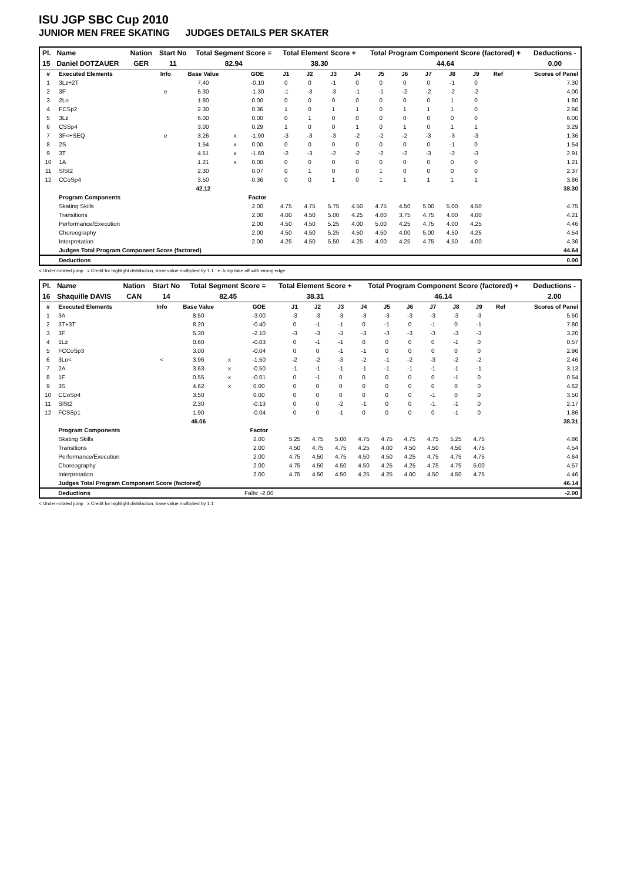ISU JGP SBC Cup 2010
JUNIOR MEN FREE SKATING JUDGES DETAILS PER SKATER
| Pl. | Name | Nation | Start No | Total Segment Score = | Total Element Score + | Total Program Component Score (factored) + | Deductions - |
| --- | --- | --- | --- | --- | --- | --- | --- |
| 15 | Daniel DOTZAUER | GER | 11 | 82.94 | 38.30 | 44.64 | 0.00 |
| # | Executed Elements | Info | Base Value | | GOE | J1 | J2 | J3 | J4 | J5 | J6 | J7 | J8 | J9 | Ref | Scores of Panel |
| --- | --- | --- | --- | --- | --- | --- | --- | --- | --- | --- | --- | --- | --- | --- | --- | --- |
| 1 | 3Lz+2T | | 7.40 | | -0.10 | 0 | 0 | -1 | 0 | 0 | 0 | 0 | -1 | 0 | | 7.30 |
| 2 | 3F | e | 5.30 | | -1.30 | -1 | -3 | -3 | -1 | -1 | -2 | -2 | -2 | -2 | | 4.00 |
| 3 | 2Lo | | 1.80 | | 0.00 | 0 | 0 | 0 | 0 | 0 | 0 | 0 | 1 | 0 | | 1.80 |
| 4 | FCSp2 | | 2.30 | | 0.36 | 1 | 0 | 1 | 1 | 0 | 1 | 1 | 1 | 0 | | 2.66 |
| 5 | 3Lz | | 6.00 | | 0.00 | 0 | 1 | 0 | 0 | 0 | 0 | 0 | 0 | 0 | | 6.00 |
| 6 | CSSp4 | | 3.00 | | 0.29 | 1 | 0 | 0 | 1 | 0 | 1 | 0 | 1 | 1 | | 3.29 |
| 7 | 3F<+SEQ | e | 3.26 | x | -1.90 | -3 | -3 | -3 | -2 | -2 | -2 | -3 | -3 | -3 | | 1.36 |
| 8 | 2S | | 1.54 | x | 0.00 | 0 | 0 | 0 | 0 | 0 | 0 | 0 | -1 | 0 | | 1.54 |
| 9 | 3T | | 4.51 | x | -1.60 | -2 | -3 | -2 | -2 | -2 | -2 | -3 | -2 | -3 | | 2.91 |
| 10 | 1A | | 1.21 | x | 0.00 | 0 | 0 | 0 | 0 | 0 | 0 | 0 | 0 | 0 | | 1.21 |
| 11 | SlSt2 | | 2.30 | | 0.07 | 0 | 1 | 0 | 0 | 1 | 0 | 0 | 0 | 0 | | 2.37 |
| 12 | CCoSp4 | | 3.50 | | 0.36 | 0 | 0 | 1 | 0 | 1 | 1 | 1 | 1 | 1 | | 3.86 |
| | | | 42.12 | | | | | | | | | | | | | 38.30 |
| | Program Components | | | | Factor | | | | | | | | | | | |
| | Skating Skills | | | | 2.00 | 4.75 | 4.75 | 5.75 | 4.50 | 4.75 | 4.50 | 5.00 | 5.00 | 4.50 | | 4.75 |
| | Transitions | | | | 2.00 | 4.00 | 4.50 | 5.00 | 4.25 | 4.00 | 3.75 | 4.75 | 4.00 | 4.00 | | 4.21 |
| | Performance/Execution | | | | 2.00 | 4.50 | 4.50 | 5.25 | 4.00 | 5.00 | 4.25 | 4.75 | 4.00 | 4.25 | | 4.46 |
| | Choreography | | | | 2.00 | 4.50 | 4.50 | 5.25 | 4.50 | 4.50 | 4.00 | 5.00 | 4.50 | 4.25 | | 4.54 |
| | Interpretation | | | | 2.00 | 4.25 | 4.50 | 5.50 | 4.25 | 4.00 | 4.25 | 4.75 | 4.50 | 4.00 | | 4.36 |
| | Judges Total Program Component Score (factored) | | | | | | | | | | | | | | | 44.64 |
| | Deductions | | | | | | | | | | | | | | | 0.00 |
< Under-rotated jump x Credit for highlight distribution, base value multiplied by 1.1 e Jump take off with wrong edge
| Pl. | Name | Nation | Start No | Total Segment Score = | Total Element Score + | Total Program Component Score (factored) + | Deductions - |
| --- | --- | --- | --- | --- | --- | --- | --- |
| 16 | Shaquille DAVIS | CAN | 14 | 82.45 | 38.31 | 46.14 | 2.00 |
| # | Executed Elements | Info | Base Value | | GOE | J1 | J2 | J3 | J4 | J5 | J6 | J7 | J8 | J9 | Ref | Scores of Panel |
| --- | --- | --- | --- | --- | --- | --- | --- | --- | --- | --- | --- | --- | --- | --- | --- | --- |
| 1 | 3A | | 8.50 | | -3.00 | -3 | -3 | -3 | -3 | -3 | -3 | -3 | -3 | -3 | | 5.50 |
| 2 | 3T+3T | | 8.20 | | -0.40 | 0 | -1 | -1 | 0 | -1 | 0 | -1 | 0 | -1 | | 7.80 |
| 3 | 3F | | 5.30 | | -2.10 | -3 | -3 | -3 | -3 | -3 | -3 | -3 | -3 | -3 | | 3.20 |
| 4 | 1Lz | | 0.60 | | -0.03 | 0 | -1 | -1 | 0 | 0 | 0 | 0 | -1 | 0 | | 0.57 |
| 5 | FCCoSp3 | | 3.00 | | -0.04 | 0 | 0 | -1 | -1 | 0 | 0 | 0 | 0 | 0 | | 2.96 |
| 6 | 3Lo< | < | 3.96 | x | -1.50 | -2 | -2 | -3 | -2 | -1 | -2 | -3 | -2 | -2 | | 2.46 |
| 7 | 2A | | 3.63 | x | -0.50 | -1 | -1 | -1 | -1 | -1 | -1 | -1 | -1 | -1 | | 3.13 |
| 8 | 1F | | 0.55 | x | -0.01 | 0 | -1 | 0 | 0 | 0 | 0 | 0 | -1 | 0 | | 0.54 |
| 9 | 3S | | 4.62 | x | 0.00 | 0 | 0 | 0 | 0 | 0 | 0 | 0 | 0 | 0 | | 4.62 |
| 10 | CCoSp4 | | 3.50 | | 0.00 | 0 | 0 | 0 | 0 | 0 | 0 | -1 | 0 | 0 | | 3.50 |
| 11 | SlSt2 | | 2.30 | | -0.13 | 0 | 0 | -2 | -1 | 0 | 0 | -1 | -1 | 0 | | 2.17 |
| 12 | FCSSp1 | | 1.90 | | -0.04 | 0 | 0 | -1 | 0 | 0 | 0 | 0 | -1 | 0 | | 1.86 |
| | | | 46.06 | | | | | | | | | | | | | 38.31 |
| | Program Components | | | | Factor | | | | | | | | | | | |
| | Skating Skills | | | | 2.00 | 5.25 | 4.75 | 5.00 | 4.75 | 4.75 | 4.75 | 4.75 | 5.25 | 4.75 | | 4.86 |
| | Transitions | | | | 2.00 | 4.50 | 4.75 | 4.75 | 4.25 | 4.00 | 4.50 | 4.50 | 4.50 | 4.75 | | 4.54 |
| | Performance/Execution | | | | 2.00 | 4.75 | 4.50 | 4.75 | 4.50 | 4.50 | 4.25 | 4.75 | 4.75 | 4.75 | | 4.64 |
| | Choreography | | | | 2.00 | 4.75 | 4.50 | 4.50 | 4.50 | 4.25 | 4.25 | 4.75 | 4.75 | 5.00 | | 4.57 |
| | Interpretation | | | | 2.00 | 4.75 | 4.50 | 4.50 | 4.25 | 4.25 | 4.00 | 4.50 | 4.50 | 4.75 | | 4.46 |
| | Judges Total Program Component Score (factored) | | | | | | | | | | | | | | | 46.14 |
| | Deductions | | | | Falls: -2.00 | | | | | | | | | | | -2.00 |
< Under-rotated jump x Credit for highlight distribution, base value multiplied by 1.1